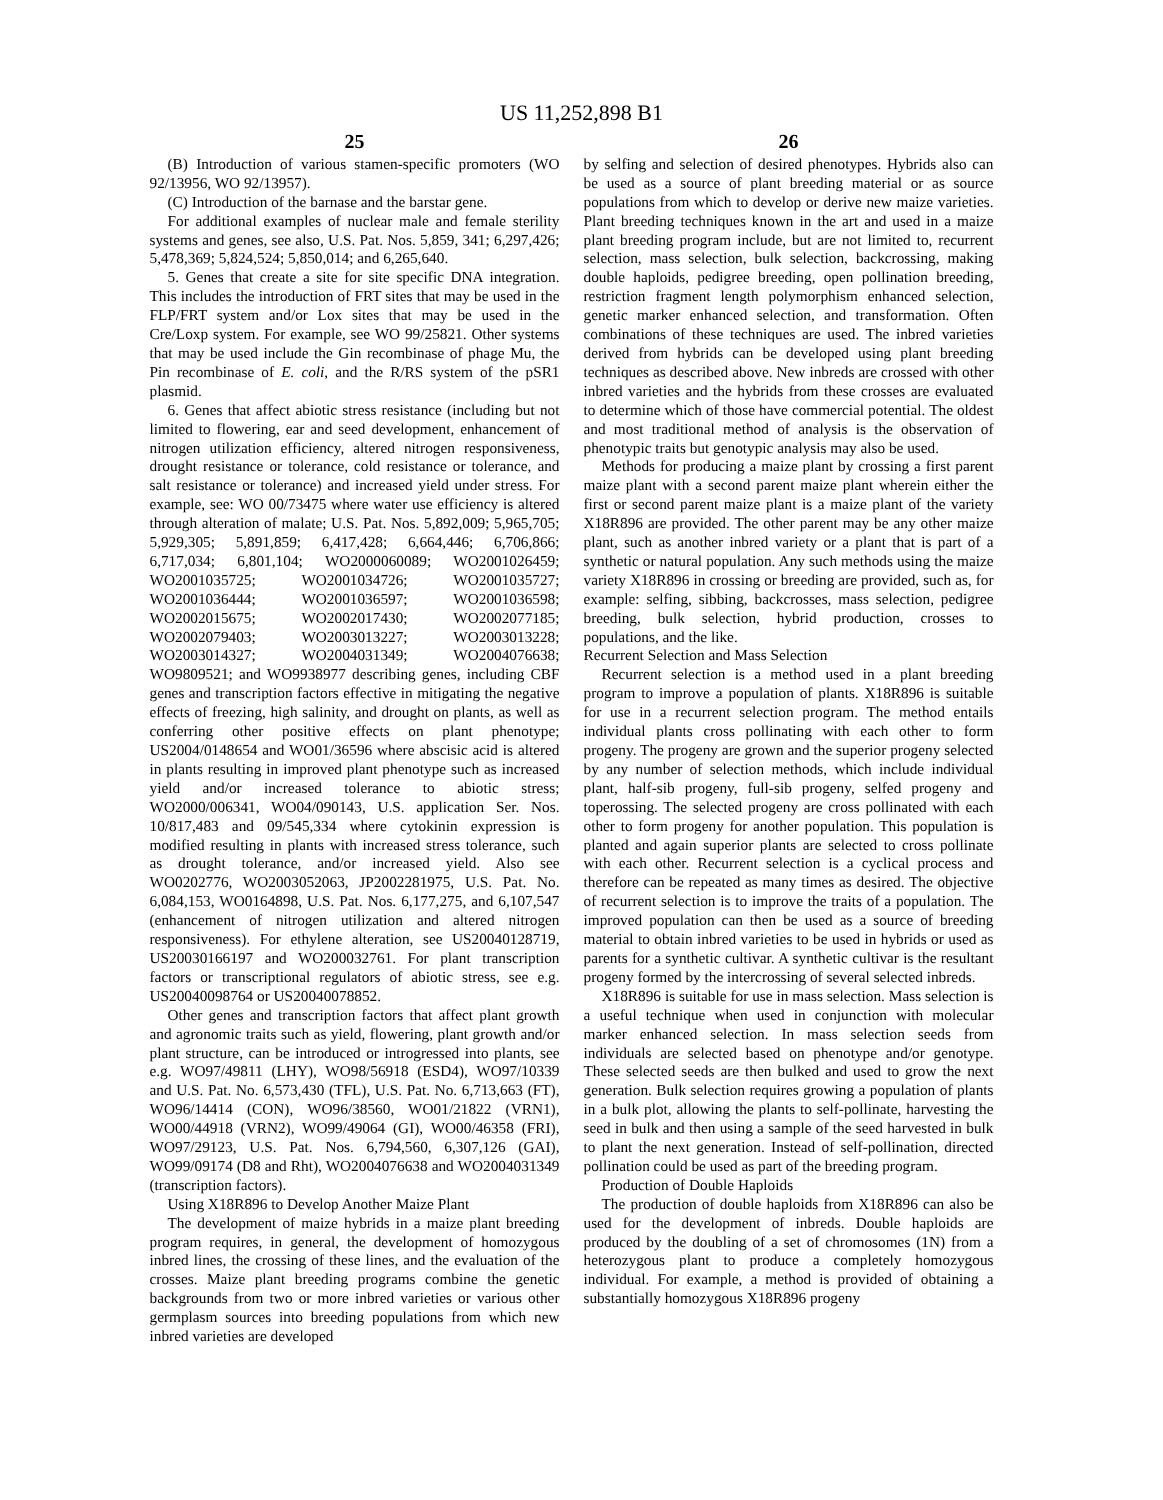US 11,252,898 B1
25
(B) Introduction of various stamen-specific promoters (WO 92/13956, WO 92/13957).
(C) Introduction of the barnase and the barstar gene.
For additional examples of nuclear male and female sterility systems and genes, see also, U.S. Pat. Nos. 5,859, 341; 6,297,426; 5,478,369; 5,824,524; 5,850,014; and 6,265,640.
5. Genes that create a site for site specific DNA integration. This includes the introduction of FRT sites that may be used in the FLP/FRT system and/or Lox sites that may be used in the Cre/Loxp system. For example, see WO 99/25821. Other systems that may be used include the Gin recombinase of phage Mu, the Pin recombinase of E. coli, and the R/RS system of the pSR1 plasmid.
6. Genes that affect abiotic stress resistance (including but not limited to flowering, ear and seed development, enhancement of nitrogen utilization efficiency, altered nitrogen responsiveness, drought resistance or tolerance, cold resistance or tolerance, and salt resistance or tolerance) and increased yield under stress. For example, see: WO 00/73475 where water use efficiency is altered through alteration of malate; U.S. Pat. Nos. 5,892,009; 5,965,705; 5,929,305; 5,891,859; 6,417,428; 6,664,446; 6,706,866; 6,717,034; 6,801,104; WO2000060089; WO2001026459; WO2001035725; WO2001034726; WO2001035727; WO2001036444; WO2001036597; WO2001036598; WO2002015675; WO2002017430; WO2002077185; WO2002079403; WO2003013227; WO2003013228; WO2003014327; WO2004031349; WO2004076638; WO9809521; and WO9938977 describing genes, including CBF genes and transcription factors effective in mitigating the negative effects of freezing, high salinity, and drought on plants, as well as conferring other positive effects on plant phenotype; US2004/0148654 and WO01/36596 where abscisic acid is altered in plants resulting in improved plant phenotype such as increased yield and/or increased tolerance to abiotic stress; WO2000/006341, WO04/090143, U.S. application Ser. Nos. 10/817,483 and 09/545,334 where cytokinin expression is modified resulting in plants with increased stress tolerance, such as drought tolerance, and/or increased yield. Also see WO0202776, WO2003052063, JP2002281975, U.S. Pat. No. 6,084,153, WO0164898, U.S. Pat. Nos. 6,177,275, and 6,107,547 (enhancement of nitrogen utilization and altered nitrogen responsiveness). For ethylene alteration, see US20040128719, US20030166197 and WO200032761. For plant transcription factors or transcriptional regulators of abiotic stress, see e.g. US20040098764 or US20040078852.
Other genes and transcription factors that affect plant growth and agronomic traits such as yield, flowering, plant growth and/or plant structure, can be introduced or introgressed into plants, see e.g. WO97/49811 (LHY), WO98/56918 (ESD4), WO97/10339 and U.S. Pat. No. 6,573,430 (TFL), U.S. Pat. No. 6,713,663 (FT), WO96/14414 (CON), WO96/38560, WO01/21822 (VRN1), WO00/44918 (VRN2), WO99/49064 (GI), WO00/46358 (FRI), WO97/29123, U.S. Pat. Nos. 6,794,560, 6,307,126 (GAI), WO99/09174 (D8 and Rht), WO2004076638 and WO2004031349 (transcription factors).
Using X18R896 to Develop Another Maize Plant
The development of maize hybrids in a maize plant breeding program requires, in general, the development of homozygous inbred lines, the crossing of these lines, and the evaluation of the crosses. Maize plant breeding programs combine the genetic backgrounds from two or more inbred varieties or various other germplasm sources into breeding populations from which new inbred varieties are developed
26
by selfing and selection of desired phenotypes. Hybrids also can be used as a source of plant breeding material or as source populations from which to develop or derive new maize varieties. Plant breeding techniques known in the art and used in a maize plant breeding program include, but are not limited to, recurrent selection, mass selection, bulk selection, backcrossing, making double haploids, pedigree breeding, open pollination breeding, restriction fragment length polymorphism enhanced selection, genetic marker enhanced selection, and transformation. Often combinations of these techniques are used. The inbred varieties derived from hybrids can be developed using plant breeding techniques as described above. New inbreds are crossed with other inbred varieties and the hybrids from these crosses are evaluated to determine which of those have commercial potential. The oldest and most traditional method of analysis is the observation of phenotypic traits but genotypic analysis may also be used.
Methods for producing a maize plant by crossing a first parent maize plant with a second parent maize plant wherein either the first or second parent maize plant is a maize plant of the variety X18R896 are provided. The other parent may be any other maize plant, such as another inbred variety or a plant that is part of a synthetic or natural population. Any such methods using the maize variety X18R896 in crossing or breeding are provided, such as, for example: selfing, sibbing, backcrosses, mass selection, pedigree breeding, bulk selection, hybrid production, crosses to populations, and the like.
Recurrent Selection and Mass Selection
Recurrent selection is a method used in a plant breeding program to improve a population of plants. X18R896 is suitable for use in a recurrent selection program. The method entails individual plants cross pollinating with each other to form progeny. The progeny are grown and the superior progeny selected by any number of selection methods, which include individual plant, half-sib progeny, full-sib progeny, selfed progeny and toperossing. The selected progeny are cross pollinated with each other to form progeny for another population. This population is planted and again superior plants are selected to cross pollinate with each other. Recurrent selection is a cyclical process and therefore can be repeated as many times as desired. The objective of recurrent selection is to improve the traits of a population. The improved population can then be used as a source of breeding material to obtain inbred varieties to be used in hybrids or used as parents for a synthetic cultivar. A synthetic cultivar is the resultant progeny formed by the intercrossing of several selected inbreds.
X18R896 is suitable for use in mass selection. Mass selection is a useful technique when used in conjunction with molecular marker enhanced selection. In mass selection seeds from individuals are selected based on phenotype and/or genotype. These selected seeds are then bulked and used to grow the next generation. Bulk selection requires growing a population of plants in a bulk plot, allowing the plants to self-pollinate, harvesting the seed in bulk and then using a sample of the seed harvested in bulk to plant the next generation. Instead of self-pollination, directed pollination could be used as part of the breeding program.
Production of Double Haploids
The production of double haploids from X18R896 can also be used for the development of inbreds. Double haploids are produced by the doubling of a set of chromosomes (1N) from a heterozygous plant to produce a completely homozygous individual. For example, a method is provided of obtaining a substantially homozygous X18R896 progeny